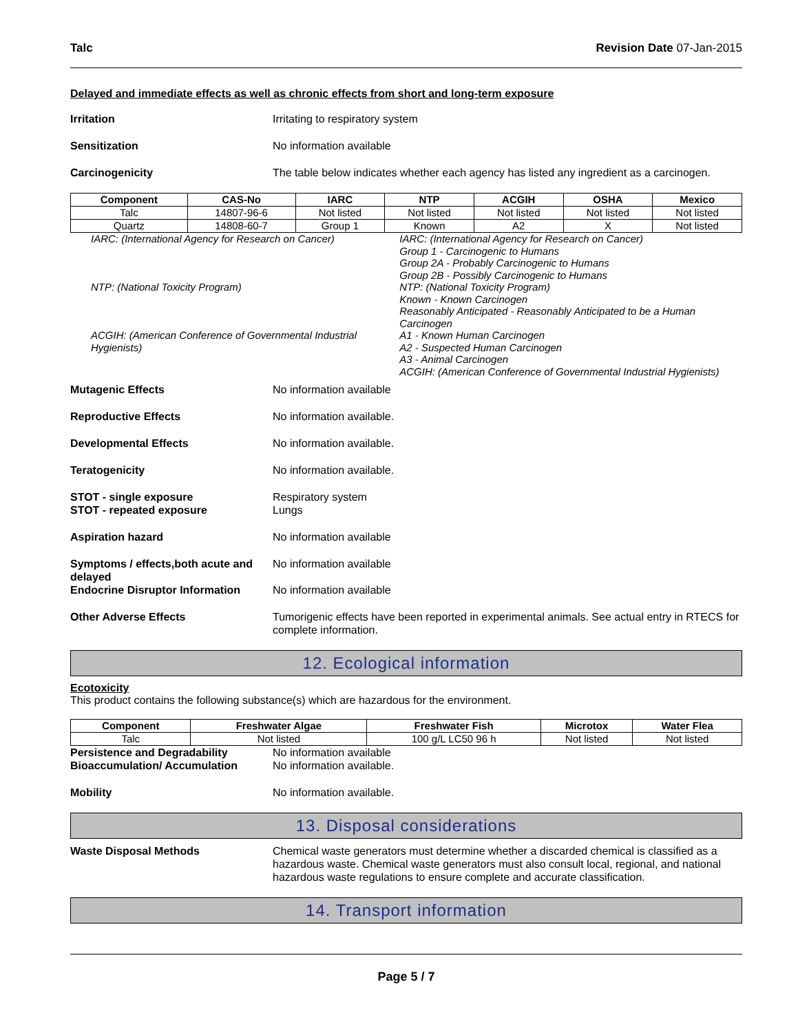Talc Revision Date 07-Jan-2015
Delayed and immediate effects as well as chronic effects from short and long-term exposure
Irritation Irritating to respiratory system
Sensitization No information available
Carcinogenicity The table below indicates whether each agency has listed any ingredient as a carcinogen.
| Component | CAS-No | IARC | NTP | ACGIH | OSHA | Mexico |
| --- | --- | --- | --- | --- | --- | --- |
| Talc | 14807-96-6 | Not listed | Not listed | Not listed | Not listed | Not listed |
| Quartz | 14808-60-7 | Group 1 | Known | A2 | X | Not listed |
IARC: (International Agency for Research on Cancer)
NTP: (National Toxicity Program)
ACGIH: (American Conference of Governmental Industrial Hygienists)
IARC: (International Agency for Research on Cancer)
Group 1 - Carcinogenic to Humans
Group 2A - Probably Carcinogenic to Humans
Group 2B - Possibly Carcinogenic to Humans
NTP: (National Toxicity Program)
Known - Known Carcinogen
Reasonably Anticipated - Reasonably Anticipated to be a Human Carcinogen
A1 - Known Human Carcinogen
A2 - Suspected Human Carcinogen
A3 - Animal Carcinogen
ACGIH: (American Conference of Governmental Industrial Hygienists)
Mutagenic Effects No information available
Reproductive Effects No information available.
Developmental Effects No information available.
Teratogenicity No information available.
STOT - single exposure
STOT - repeated exposure
Respiratory system
Lungs
Aspiration hazard No information available
Symptoms / effects,both acute and delayed
No information available
Endocrine Disruptor Information
No information available
Other Adverse Effects Tumorigenic effects have been reported in experimental animals. See actual entry in RTECS for complete information.
12. Ecological information
Ecotoxicity
This product contains the following substance(s) which are hazardous for the environment.
| Component | Freshwater Algae | Freshwater Fish | Microtox | Water Flea |
| --- | --- | --- | --- | --- |
| Talc | Not listed | 100 g/L LC50 96 h | Not listed | Not listed |
Persistence and Degradability No information available
Bioaccumulation/ Accumulation No information available.
Mobility No information available.
13. Disposal considerations
Waste Disposal Methods Chemical waste generators must determine whether a discarded chemical is classified as a hazardous waste. Chemical waste generators must also consult local, regional, and national hazardous waste regulations to ensure complete and accurate classification.
14. Transport information
Page 5 / 7